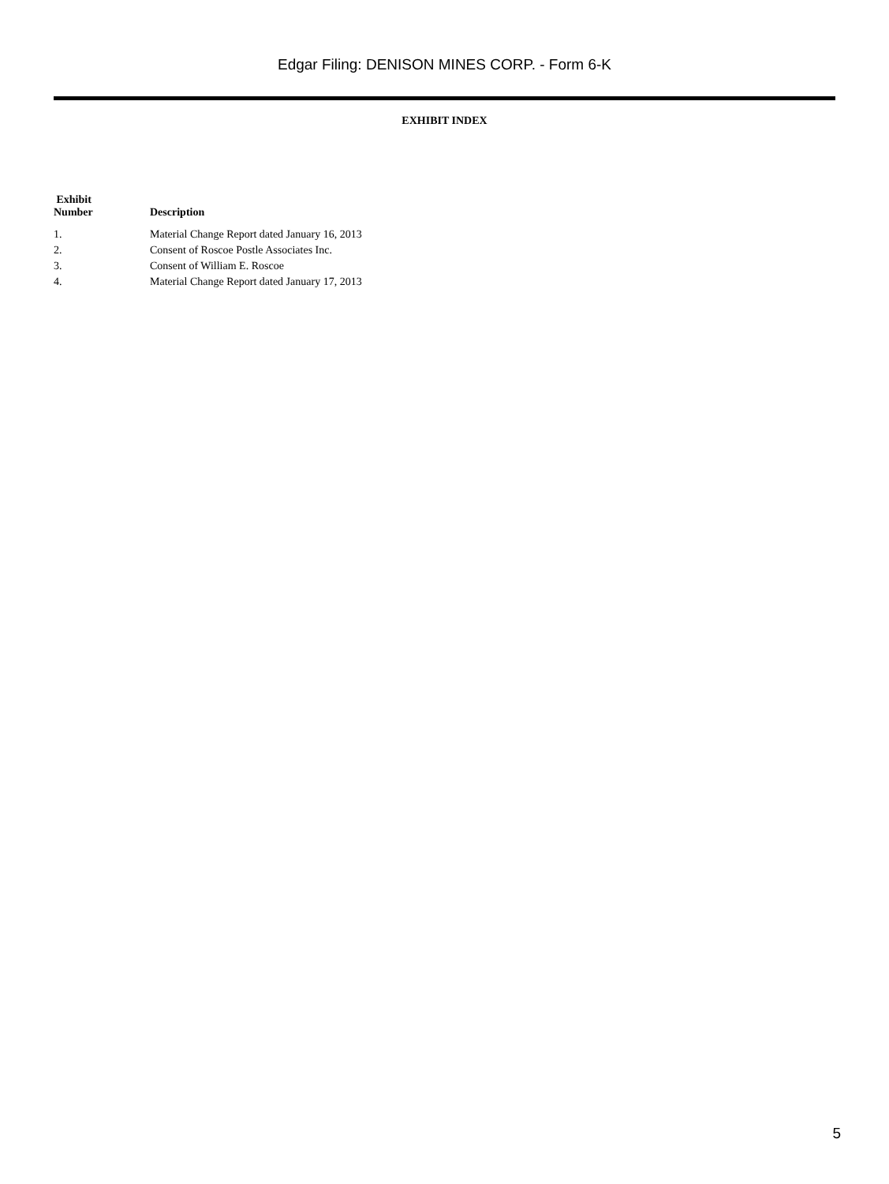Edgar Filing: DENISON MINES CORP. - Form 6-K
EXHIBIT INDEX
| Exhibit Number | Description |
| --- | --- |
| 1. | Material Change Report dated January 16, 2013 |
| 2. | Consent of Roscoe Postle Associates Inc. |
| 3. | Consent of William E. Roscoe |
| 4. | Material Change Report dated January 17, 2013 |
5